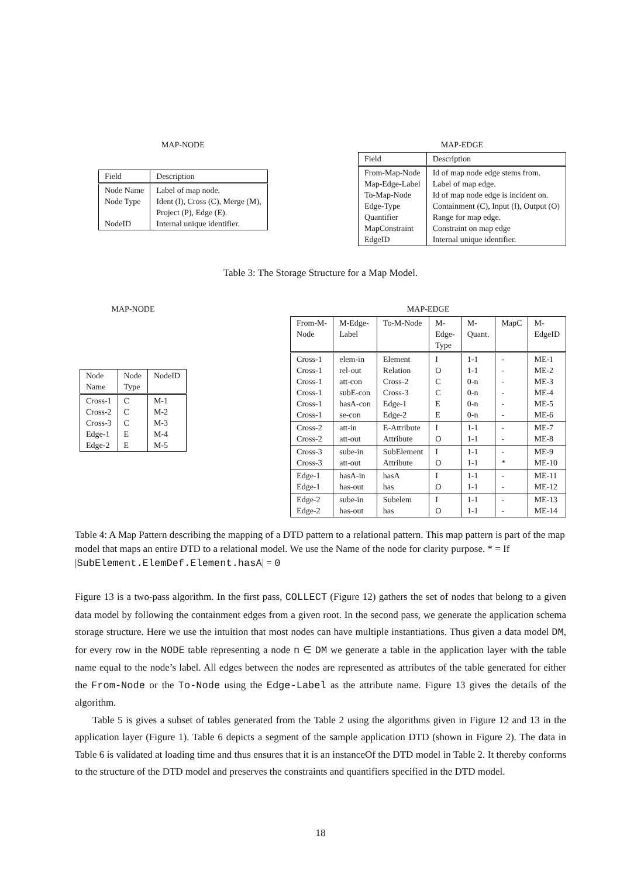MAP-NODE
| Field | Description |
| --- | --- |
| Node Name Node Type NodeID | Label of map node. Ident (I), Cross (C), Merge (M), Project (P), Edge (E). Internal unique identifier. |
MAP-EDGE
| Field | Description |
| --- | --- |
| From-Map-Node Map-Edge-Label To-Map-Node Edge-Type Quantifier MapConstraint EdgeID | Id of map node edge stems from. Label of map edge. Id of map node edge is incident on. Containment (C), Input (I), Output (O) Range for map edge. Constraint on map edge Internal unique identifier. |
Table 3: The Storage Structure for a Map Model.
MAP-NODE
| Node Name | Node Type | NodeID |
| --- | --- | --- |
| Cross-1 Cross-2 Cross-3 Edge-1 Edge-2 | C C C E E | M-1 M-2 M-3 M-4 M-5 |
MAP-EDGE
| From-M- Node | M-Edge- Label | To-M-Node | M- Edge- Type | M- Quant. | MapC | M- EdgeID |
| --- | --- | --- | --- | --- | --- | --- |
| Cross-1 Cross-1 Cross-1 Cross-1 Cross-1 Cross-1 | elem-in rel-out att-con subE-con hasA-con se-con | Element Relation Cross-2 Cross-3 Edge-1 Edge-2 | I O C C E E | 1-1 1-1 0-n 0-n 0-n 0-n | - - - - - - | ME-1 ME-2 ME-3 ME-4 ME-5 ME-6 |
| Cross-2 Cross-2 | att-in att-out | E-Attribute Attribute | I O | 1-1 1-1 | - - | ME-7 ME-8 |
| Cross-3 Cross-3 | sube-in att-out | SubElement Attribute | I O | 1-1 1-1 | - * | ME-9 ME-10 |
| Edge-1 Edge-1 | hasA-in has-out | hasA has | I O | 1-1 1-1 | - - | ME-11 ME-12 |
| Edge-2 Edge-2 | sube-in has-out | Subelem has | I O | 1-1 1-1 | - - | ME-13 ME-14 |
Table 4: A Map Pattern describing the mapping of a DTD pattern to a relational pattern. This map pattern is part of the map model that maps an entire DTD to a relational model. We use the Name of the node for clarity purpose. * = If |SubElement.ElemDef.Element.hasA| = 0
Figure 13 is a two-pass algorithm. In the first pass, COLLECT (Figure 12) gathers the set of nodes that belong to a given data model by following the containment edges from a given root. In the second pass, we generate the application schema storage structure. Here we use the intuition that most nodes can have multiple instantiations. Thus given a data model DM, for every row in the NODE table representing a node n ∈ DM we generate a table in the application layer with the table name equal to the node’s label. All edges between the nodes are represented as attributes of the table generated for either the From-Node or the To-Node using the Edge-Label as the attribute name. Figure 13 gives the details of the algorithm.
Table 5 is gives a subset of tables generated from the Table 2 using the algorithms given in Figure 12 and 13 in the application layer (Figure 1). Table 6 depicts a segment of the sample application DTD (shown in Figure 2). The data in Table 6 is validated at loading time and thus ensures that it is an instanceOf the DTD model in Table 2. It thereby conforms to the structure of the DTD model and preserves the constraints and quantifiers specified in the DTD model.
18